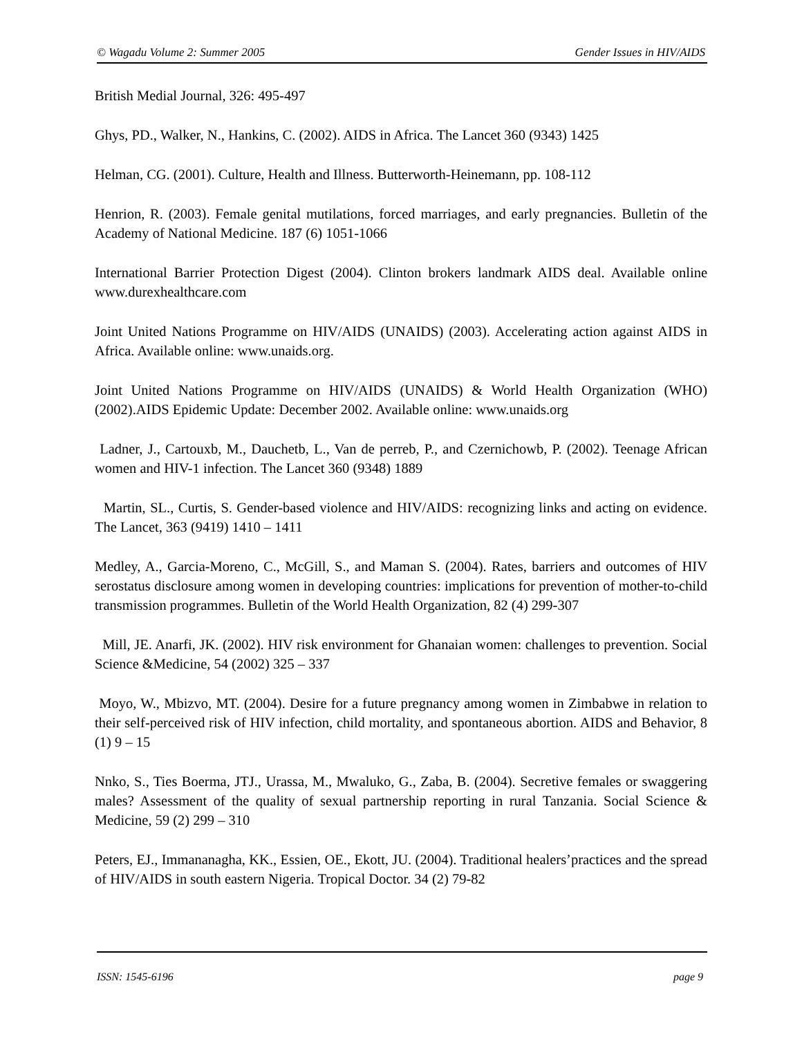© Wagadu Volume 2: Summer 2005 Gender Issues in HIV/AIDS
British Medial Journal, 326: 495-497
Ghys, PD., Walker, N., Hankins, C. (2002). AIDS in Africa. The Lancet 360 (9343) 1425
Helman, CG. (2001). Culture, Health and Illness. Butterworth-Heinemann, pp. 108-112
Henrion, R. (2003). Female genital mutilations, forced marriages, and early pregnancies. Bulletin of the Academy of National Medicine. 187 (6) 1051-1066
International Barrier Protection Digest (2004). Clinton brokers landmark AIDS deal. Available online www.durexhealthcare.com
Joint United Nations Programme on HIV/AIDS (UNAIDS) (2003). Accelerating action against AIDS in Africa. Available online: www.unaids.org.
Joint United Nations Programme on HIV/AIDS (UNAIDS) & World Health Organization (WHO) (2002).AIDS Epidemic Update: December 2002. Available online: www.unaids.org
Ladner, J., Cartouxb, M., Dauchetb, L., Van de perreb, P., and Czernichowb, P. (2002). Teenage African women and HIV-1 infection. The Lancet 360 (9348) 1889
Martin, SL., Curtis, S. Gender-based violence and HIV/AIDS: recognizing links and acting on evidence. The Lancet, 363 (9419) 1410 – 1411
Medley, A., Garcia-Moreno, C., McGill, S., and Maman S. (2004). Rates, barriers and outcomes of HIV serostatus disclosure among women in developing countries: implications for prevention of mother-to-child transmission programmes. Bulletin of the World Health Organization, 82 (4) 299-307
Mill, JE. Anarfi, JK. (2002). HIV risk environment for Ghanaian women: challenges to prevention. Social Science &Medicine, 54 (2002) 325 – 337
Moyo, W., Mbizvo, MT. (2004). Desire for a future pregnancy among women in Zimbabwe in relation to their self-perceived risk of HIV infection, child mortality, and spontaneous abortion. AIDS and Behavior, 8 (1) 9 – 15
Nnko, S., Ties Boerma, JTJ., Urassa, M., Mwaluko, G., Zaba, B. (2004). Secretive females or swaggering males? Assessment of the quality of sexual partnership reporting in rural Tanzania. Social Science & Medicine, 59 (2) 299 – 310
Peters, EJ., Immananagha, KK., Essien, OE., Ekott, JU. (2004). Traditional healers’practices and the spread of HIV/AIDS in south eastern Nigeria. Tropical Doctor. 34 (2) 79-82
ISSN: 1545-6196 page 9